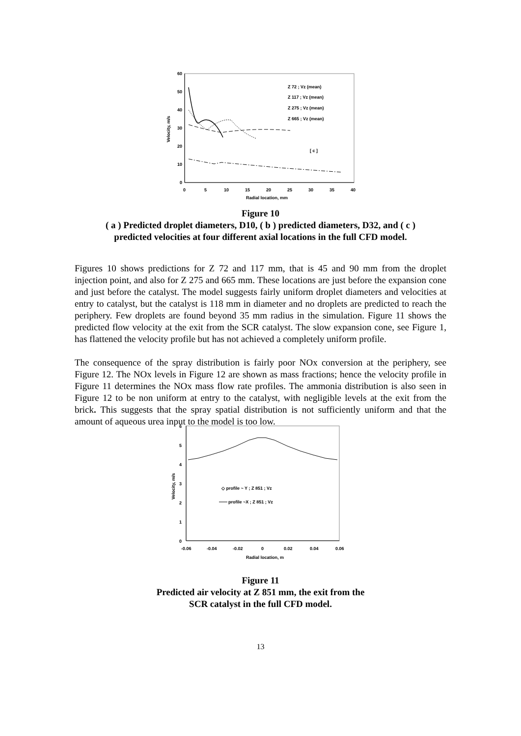60
50
40
30
20
10
0
0
5
10
15
20
25
30
35
40
Radial location, mm
Velocity, m/s
Z 72 ; Vz (mean)
Z 117 ; Vz (mean)
Z 275 ; Vz (mean)
Z 665 ; Vz (mean)
[ c ]
Figure 10
( a ) Predicted droplet diameters, D10, ( b ) predicted diameters, D32, and ( c )
predicted velocities at four different axial locations in the full CFD model.
Figures 10 shows predictions for Z 72 and 117 mm, that is 45 and 90 mm from the droplet injection point, and also for Z 275 and 665 mm. These locations are just before the expansion cone and just before the catalyst. The model suggests fairly uniform droplet diameters and velocities at entry to catalyst, but the catalyst is 118 mm in diameter and no droplets are predicted to reach the periphery. Few droplets are found beyond 35 mm radius in the simulation. Figure 11 shows the predicted flow velocity at the exit from the SCR catalyst. The slow expansion cone, see Figure 1, has flattened the velocity profile but has not achieved a completely uniform profile.
The consequence of the spray distribution is fairly poor NOx conversion at the periphery, see Figure 12. The NOx levels in Figure 12 are shown as mass fractions; hence the velocity profile in Figure 11 determines the NOx mass flow rate profiles. The ammonia distribution is also seen in Figure 12 to be non uniform at entry to the catalyst, with negligible levels at the exit from the brick. This suggests that the spray spatial distribution is not sufficiently uniform and that the amount of aqueous urea input to the model is too low.
6
5
4
3
2
1
0
-0.06
-0.04
-0.02
0
0.02
0.04
0.06
Radial location, m
Velocity, m/s
◇ profile ~ Y ; Z 851 ; Vz
profile ~X ; Z 851 ; Vz
Figure 11
Predicted air velocity at Z 851 mm, the exit from the
SCR catalyst in the full CFD model.
13